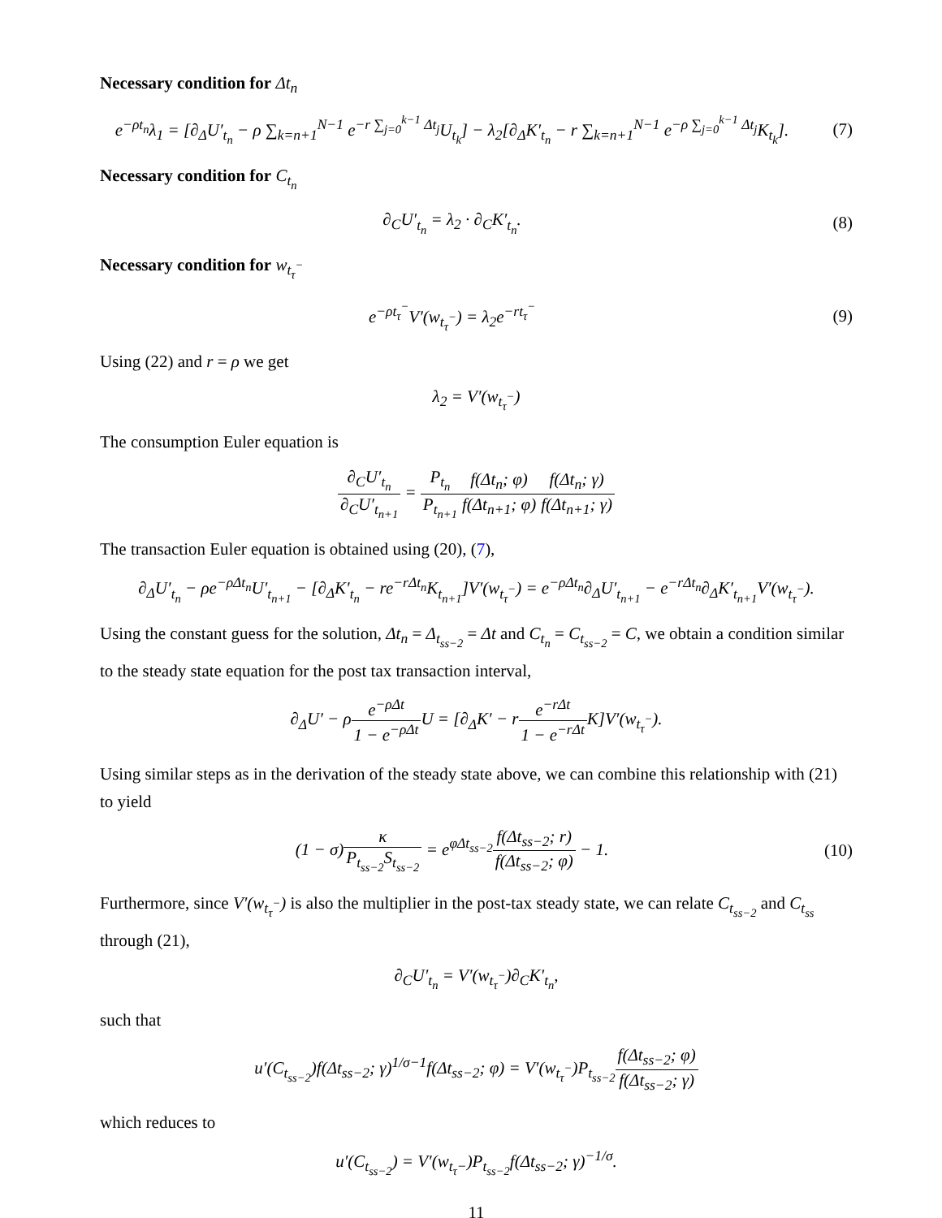Necessary condition for Δt<sub>n</sub>
e<sup>−ρt<sub>n</sub></sup>λ<sub>1</sub> = [∂<sub>Δ</sub>U′<sub>t<sub>n</sub></sub> − ρ ∑<sub>k=n+1</sub><sup>N−1</sup> e<sup>−r ∑<sub>j=0</sub><sup>k−1</sup> Δt<sub>j</sub></sup>U<sub>t<sub>k</sub></sub>] − λ<sub>2</sub>[∂<sub>Δ</sub>K′<sub>t<sub>n</sub></sub> − r ∑<sub>k=n+1</sub><sup>N−1</sup> e<sup>−ρ ∑<sub>j=0</sub><sup>k−1</sup> Δt<sub>j</sub></sup>K<sub>t<sub>k</sub></sub>].
(7)
Necessary condition for C<sub>t<sub>n</sub></sub>
∂<sub>C</sub>U′<sub>t<sub>n</sub></sub> = λ<sub>2</sub> · ∂<sub>C</sub>K′<sub>t<sub>n</sub></sub>. (8)
Necessary condition for w<sub>t<sub>τ</sub><sup>−</sup></sub>
e<sup>−ρt<sub>τ</sub><sup>−</sup></sup>V′(w<sub>t<sub>τ</sub><sup>−</sup></sub>) = λ<sub>2</sub>e<sup>−rt<sub>τ</sub><sup>−</sup></sup> (9)
Using (22) and r = ρ we get
λ<sub>2</sub> = V′(w<sub>t<sub>τ</sub><sup>−</sup></sub>)
The consumption Euler equation is
∂<sub>C</sub>U′<sub>t<sub>n</sub></sub> ∂<sub>C</sub>U′<sub>t<sub>n+1</sub></sub> = P<sub>t<sub>n</sub></sub> P<sub>t<sub>n+1</sub></sub> f(Δt<sub>n</sub>; φ) f(Δt<sub>n+1</sub>; φ) f(Δt<sub>n</sub>; γ) f(Δt<sub>n+1</sub>; γ)
The transaction Euler equation is obtained using (20), (7),
∂<sub>Δ</sub>U′<sub>t<sub>n</sub></sub> − ρe<sup>−ρΔt<sub>n</sub></sup>U′<sub>t<sub>n+1</sub></sub> − [∂<sub>Δ</sub>K′<sub>t<sub>n</sub></sub> − re<sup>−rΔt<sub>n</sub></sup>K<sub>t<sub>n+1</sub></sub>]V′(w<sub>t<sub>τ</sub><sup>−</sup></sub>) = e<sup>−ρΔt<sub>n</sub></sup>∂<sub>Δ</sub>U′<sub>t<sub>n+1</sub></sub> − e<sup>−rΔt<sub>n</sub></sup>∂<sub>Δ</sub>K′<sub>t<sub>n+1</sub></sub>V′(w<sub>t<sub>τ</sub><sup>−</sup></sub>).
Using the constant guess for the solution, Δt<sub>n</sub> = Δ<sub>t<sub>ss−2</sub></sub> = Δt and C<sub>t<sub>n</sub></sub> = C<sub>t<sub>ss−2</sub></sub> = C, we obtain a condition similar to the steady state equation for the post tax transaction interval,
∂<sub>Δ</sub>U′ − ρe<sup>−ρΔt</sup> 1 − e<sup>−ρΔt</sup> U = [∂<sub>Δ</sub>K′ − re<sup>−rΔt</sup> 1 − e<sup>−rΔt</sup> K]V′(w<sub>t<sub>τ</sub><sup>−</sup></sub>).
Using similar steps as in the derivation of the steady state above, we can combine this relationship with (21) to yield
(1 − σ)κ P<sub>t<sub>ss−2</sub></sub>S<sub>t<sub>ss−2</sub></sub> = e<sup>φΔt<sub>ss−2</sub></sup>f(Δt<sub>ss−2</sub>; r) f(Δt<sub>ss−2</sub>; φ) − 1.
(10)
Furthermore, since V′(w<sub>t<sub>τ</sub><sup>−</sup></sub>) is also the multiplier in the post-tax steady state, we can relate C<sub>t<sub>ss−2</sub></sub> and C<sub>t<sub>ss</sub></sub> through (21),
∂<sub>C</sub>U′<sub>t<sub>n</sub></sub> = V′(w<sub>t<sub>τ</sub><sup>−</sup></sub>)∂<sub>C</sub>K′<sub>t<sub>n</sub></sub>,
such that
u′(C<sub>t<sub>ss−2</sub></sub>)f(Δt<sub>ss−2</sub>; γ)<sup>1/σ−1</sup>f(Δt<sub>ss−2</sub>; φ) = V′(w<sub>t<sub>τ</sub><sup>−</sup></sub>)P<sub>t<sub>ss−2</sub></sub>f(Δt<sub>ss−2</sub>; φ) f(Δt<sub>ss−2</sub>; γ)
which reduces to
u′(C<sub>t<sub>ss−2</sub></sub>) = V′(w<sub>t<sub>τ</sub>−</sub>)P<sub>t<sub>ss−2</sub></sub>f(Δt<sub>ss−2</sub>; γ)<sup>−1/σ</sup>.
11